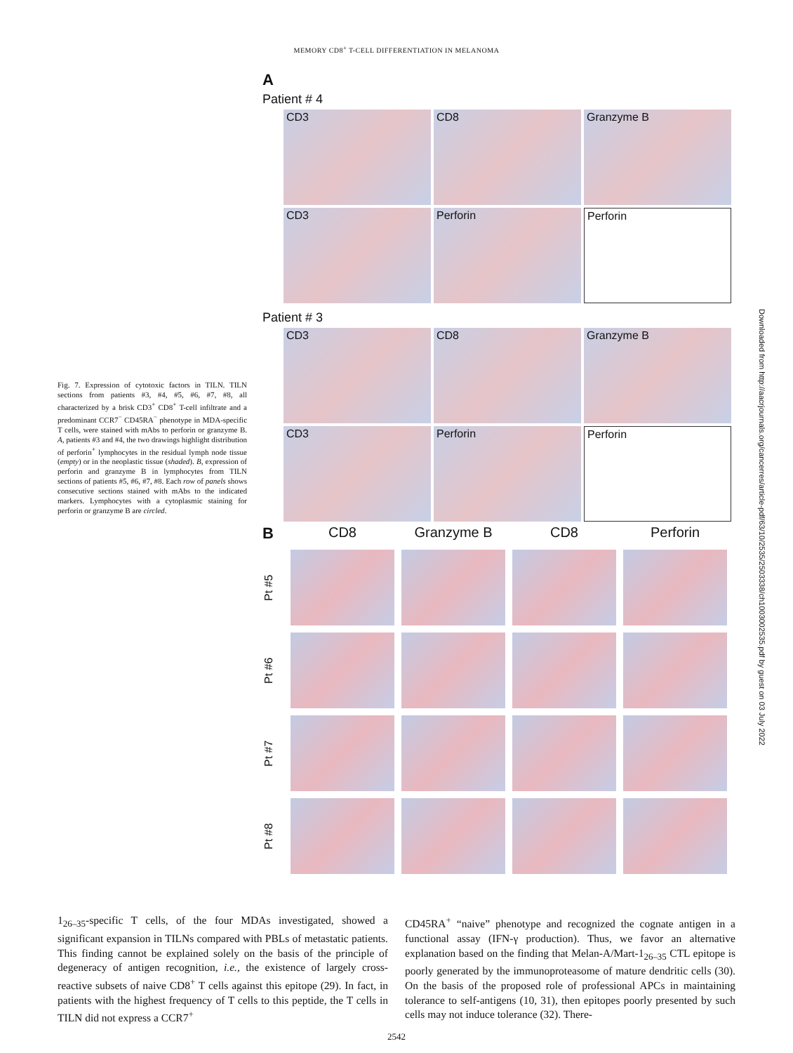MEMORY CD8<sup>+</sup> T-CELL DIFFERENTIATION IN MELANOMA
Fig. 7. Expression of cytotoxic factors in TILN. TILN sections from patients #3, #4, #5, #6, #7, #8, all characterized by a brisk CD3<sup>+</sup> CD8<sup>+</sup> T-cell infiltrate and a predominant CCR7<sup>−</sup> CD45RA<sup>−</sup> phenotype in MDA-specific T cells, were stained with mAbs to perforin or granzyme B. A, patients #3 and #4, the two drawings highlight distribution of perforin<sup>+</sup> lymphocytes in the residual lymph node tissue (empty) or in the neoplastic tissue (shaded). B, expression of perforin and granzyme B in lymphocytes from TILN sections of patients #5, #6, #7, #8. Each row of panels shows consecutive sections stained with mAbs to the indicated markers. Lymphocytes with a cytoplasmic staining for perforin or granzyme B are circled.
A
Patient # 4
CD3
CD8
Granzyme B
CD3
Perforin
Perforin
Patient # 3
CD3
CD8
Granzyme B
CD3
Perforin
Perforin
B
CD8
Granzyme B
CD8
Perforin
Pt #5
Pt #6
Pt #7
Pt #8
1<sub>26–35</sub>-specific T cells, of the four MDAs investigated, showed a significant expansion in TILNs compared with PBLs of metastatic patients. This finding cannot be explained solely on the basis of the principle of degeneracy of antigen recognition, i.e., the existence of largely cross-reactive subsets of naive CD8<sup>+</sup> T cells against this epitope (29). In fact, in patients with the highest frequency of T cells to this peptide, the T cells in TILN did not express a CCR7<sup>+</sup>
CD45RA<sup>+</sup> “naive” phenotype and recognized the cognate antigen in a functional assay (IFN-γ production). Thus, we favor an alternative explanation based on the finding that Melan-A/Mart-1<sub>26–35</sub> CTL epitope is poorly generated by the immunoproteasome of mature dendritic cells (30). On the basis of the proposed role of professional APCs in maintaining tolerance to self-antigens (10, 31), then epitopes poorly presented by such cells may not induce tolerance (32). There-
2542
Downloaded from http://aacrjournals.org/cancerres/article-pdf/63/10/2535/2503338/ch1003002535.pdf by guest on 03 July 2022